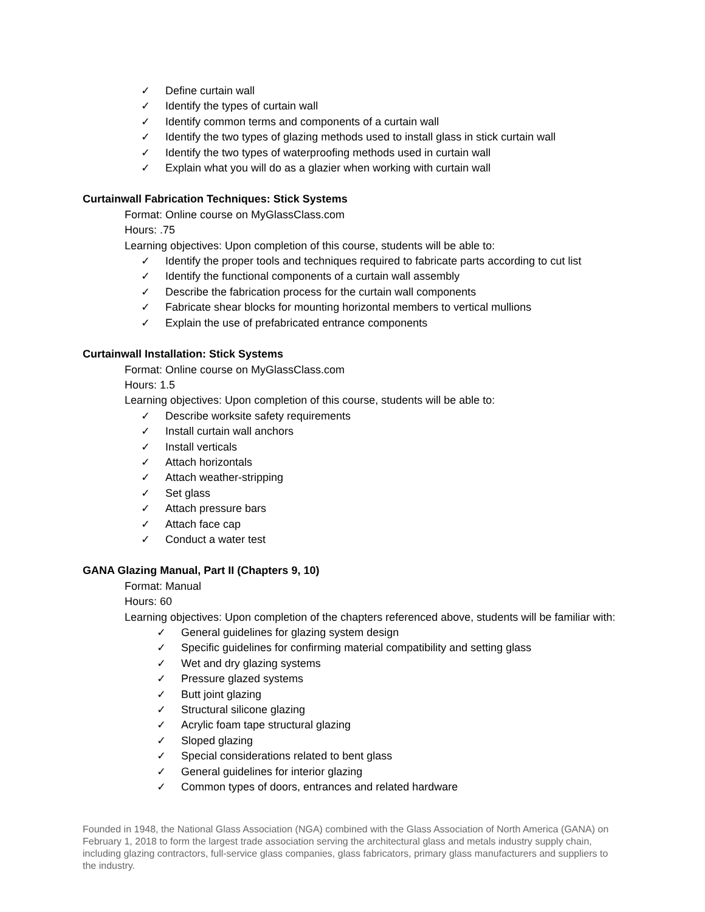✓ Define curtain wall
✓ Identify the types of curtain wall
✓ Identify common terms and components of a curtain wall
✓ Identify the two types of glazing methods used to install glass in stick curtain wall
✓ Identify the two types of waterproofing methods used in curtain wall
✓ Explain what you will do as a glazier when working with curtain wall
Curtainwall Fabrication Techniques: Stick Systems
Format: Online course on MyGlassClass.com
Hours: .75
Learning objectives: Upon completion of this course, students will be able to:
✓ Identify the proper tools and techniques required to fabricate parts according to cut list
✓ Identify the functional components of a curtain wall assembly
✓ Describe the fabrication process for the curtain wall components
✓ Fabricate shear blocks for mounting horizontal members to vertical mullions
✓ Explain the use of prefabricated entrance components
Curtainwall Installation: Stick Systems
Format: Online course on MyGlassClass.com
Hours: 1.5
Learning objectives: Upon completion of this course, students will be able to:
✓ Describe worksite safety requirements
✓ Install curtain wall anchors
✓ Install verticals
✓ Attach horizontals
✓ Attach weather-stripping
✓ Set glass
✓ Attach pressure bars
✓ Attach face cap
✓ Conduct a water test
GANA Glazing Manual, Part II (Chapters 9, 10)
Format: Manual
Hours: 60
Learning objectives: Upon completion of the chapters referenced above, students will be familiar with:
✓ General guidelines for glazing system design
✓ Specific guidelines for confirming material compatibility and setting glass
✓ Wet and dry glazing systems
✓ Pressure glazed systems
✓ Butt joint glazing
✓ Structural silicone glazing
✓ Acrylic foam tape structural glazing
✓ Sloped glazing
✓ Special considerations related to bent glass
✓ General guidelines for interior glazing
✓ Common types of doors, entrances and related hardware
Founded in 1948, the National Glass Association (NGA) combined with the Glass Association of North America (GANA) on February 1, 2018 to form the largest trade association serving the architectural glass and metals industry supply chain, including glazing contractors, full-service glass companies, glass fabricators, primary glass manufacturers and suppliers to the industry.